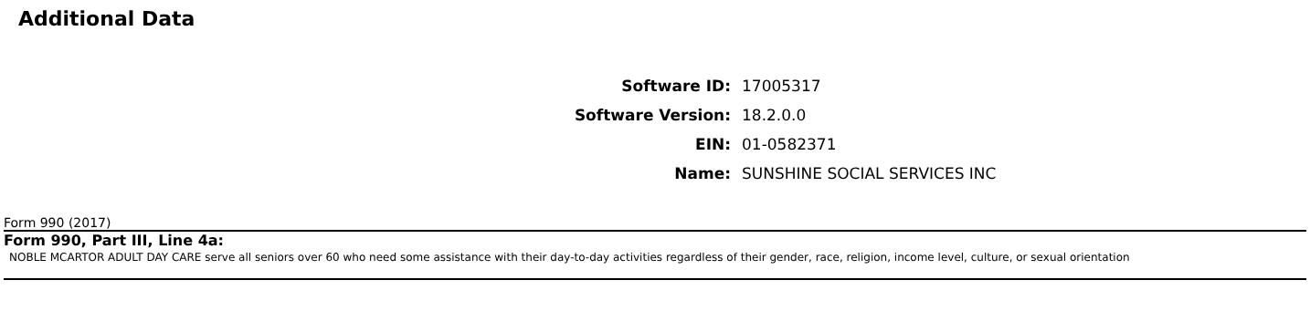Additional Data
Software ID: 17005317
Software Version: 18.2.0.0
EIN: 01-0582371
Name: SUNSHINE SOCIAL SERVICES INC
Form 990 (2017)
Form 990, Part III, Line 4a:
NOBLE MCARTOR ADULT DAY CARE serve all seniors over 60 who need some assistance with their day-to-day activities regardless of their gender, race, religion, income level, culture, or sexual orientation